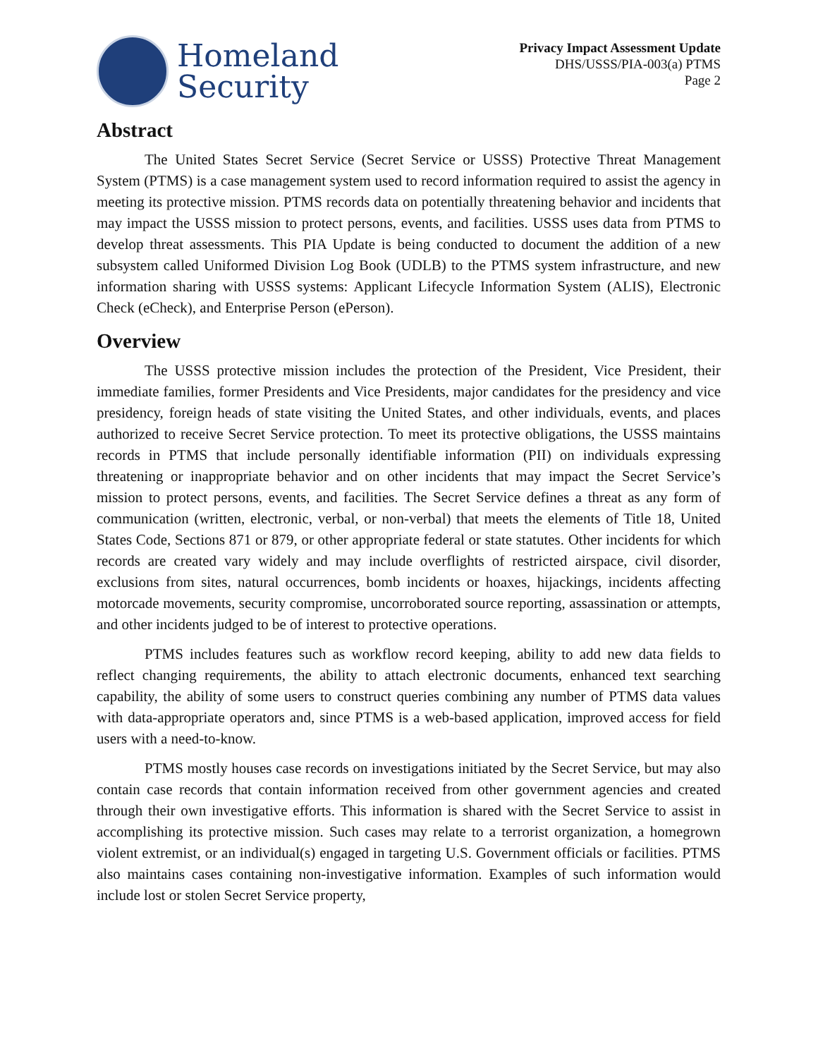Homeland
Security
Privacy Impact Assessment Update
DHS/USSS/PIA-003(a) PTMS
Page 2
Abstract
The United States Secret Service (Secret Service or USSS) Protective Threat Management System (PTMS) is a case management system used to record information required to assist the agency in meeting its protective mission. PTMS records data on potentially threatening behavior and incidents that may impact the USSS mission to protect persons, events, and facilities. USSS uses data from PTMS to develop threat assessments. This PIA Update is being conducted to document the addition of a new subsystem called Uniformed Division Log Book (UDLB) to the PTMS system infrastructure, and new information sharing with USSS systems: Applicant Lifecycle Information System (ALIS), Electronic Check (eCheck), and Enterprise Person (ePerson).
Overview
The USSS protective mission includes the protection of the President, Vice President, their immediate families, former Presidents and Vice Presidents, major candidates for the presidency and vice presidency, foreign heads of state visiting the United States, and other individuals, events, and places authorized to receive Secret Service protection. To meet its protective obligations, the USSS maintains records in PTMS that include personally identifiable information (PII) on individuals expressing threatening or inappropriate behavior and on other incidents that may impact the Secret Service’s mission to protect persons, events, and facilities. The Secret Service defines a threat as any form of communication (written, electronic, verbal, or non-verbal) that meets the elements of Title 18, United States Code, Sections 871 or 879, or other appropriate federal or state statutes. Other incidents for which records are created vary widely and may include overflights of restricted airspace, civil disorder, exclusions from sites, natural occurrences, bomb incidents or hoaxes, hijackings, incidents affecting motorcade movements, security compromise, uncorroborated source reporting, assassination or attempts, and other incidents judged to be of interest to protective operations.
PTMS includes features such as workflow record keeping, ability to add new data fields to reflect changing requirements, the ability to attach electronic documents, enhanced text searching capability, the ability of some users to construct queries combining any number of PTMS data values with data-appropriate operators and, since PTMS is a web-based application, improved access for field users with a need-to-know.
PTMS mostly houses case records on investigations initiated by the Secret Service, but may also contain case records that contain information received from other government agencies and created through their own investigative efforts. This information is shared with the Secret Service to assist in accomplishing its protective mission. Such cases may relate to a terrorist organization, a homegrown violent extremist, or an individual(s) engaged in targeting U.S. Government officials or facilities. PTMS also maintains cases containing non-investigative information. Examples of such information would include lost or stolen Secret Service property,